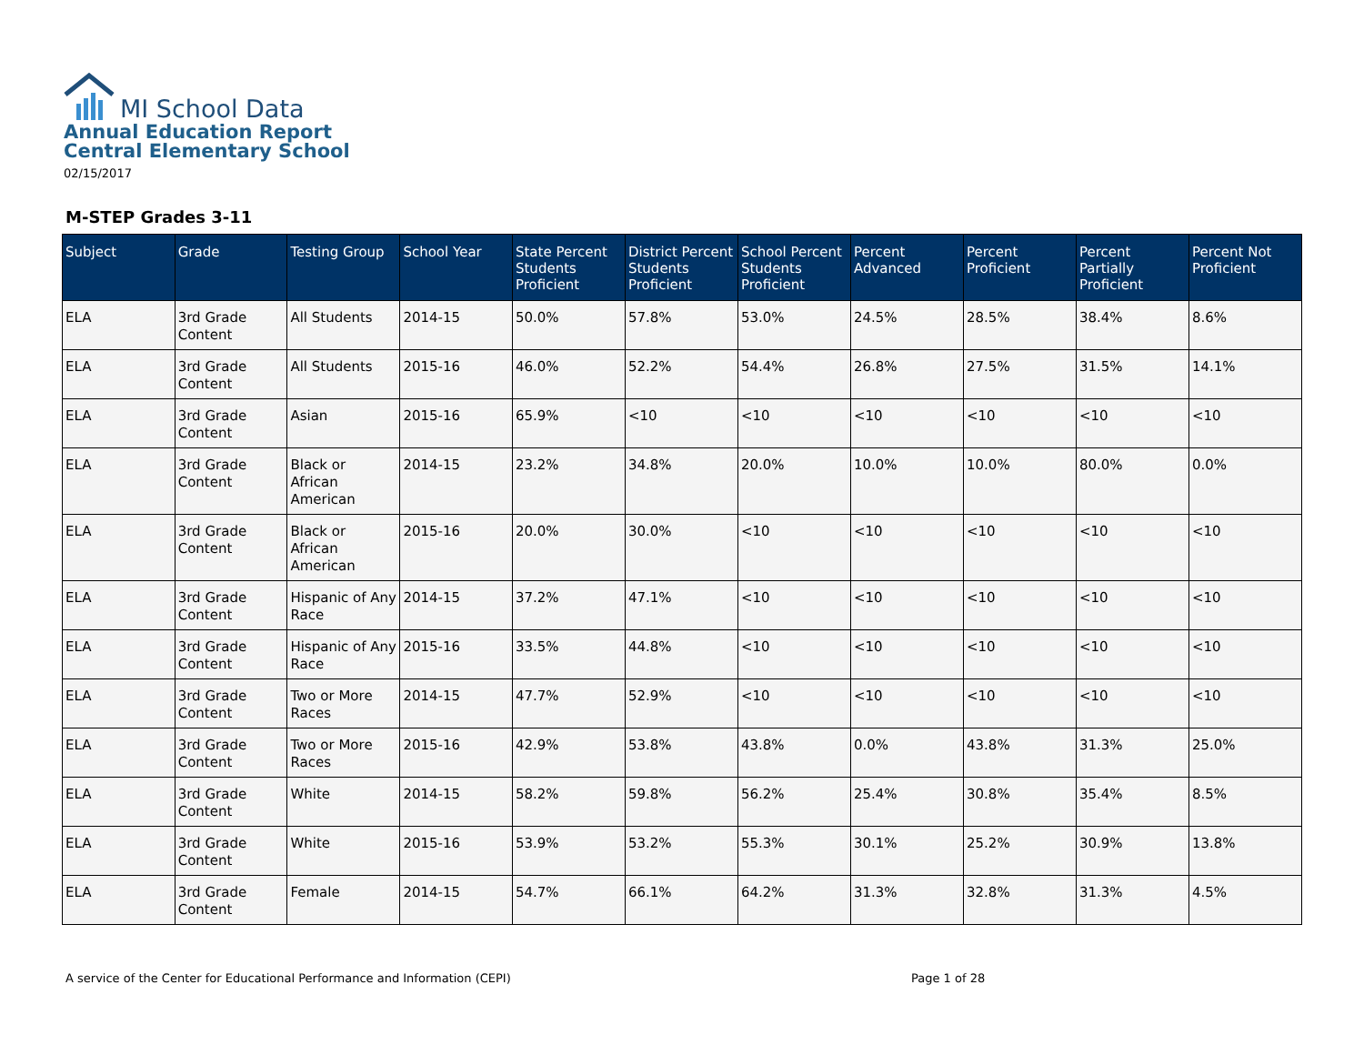MI School Data
Annual Education Report
Central Elementary School
02/15/2017
M-STEP Grades 3-11
| Subject | Grade | Testing Group | School Year | State Percent Students Proficient | District Percent Students Proficient | School Percent Students Proficient | Percent Advanced | Percent Proficient | Percent Partially Proficient | Percent Not Proficient |
| --- | --- | --- | --- | --- | --- | --- | --- | --- | --- | --- |
| ELA | 3rd Grade Content | All Students | 2014-15 | 50.0% | 57.8% | 53.0% | 24.5% | 28.5% | 38.4% | 8.6% |
| ELA | 3rd Grade Content | All Students | 2015-16 | 46.0% | 52.2% | 54.4% | 26.8% | 27.5% | 31.5% | 14.1% |
| ELA | 3rd Grade Content | Asian | 2015-16 | 65.9% | <10 | <10 | <10 | <10 | <10 | <10 |
| ELA | 3rd Grade Content | Black or African American | 2014-15 | 23.2% | 34.8% | 20.0% | 10.0% | 10.0% | 80.0% | 0.0% |
| ELA | 3rd Grade Content | Black or African American | 2015-16 | 20.0% | 30.0% | <10 | <10 | <10 | <10 | <10 |
| ELA | 3rd Grade Content | Hispanic of Any Race | 2014-15 | 37.2% | 47.1% | <10 | <10 | <10 | <10 | <10 |
| ELA | 3rd Grade Content | Hispanic of Any Race | 2015-16 | 33.5% | 44.8% | <10 | <10 | <10 | <10 | <10 |
| ELA | 3rd Grade Content | Two or More Races | 2014-15 | 47.7% | 52.9% | <10 | <10 | <10 | <10 | <10 |
| ELA | 3rd Grade Content | Two or More Races | 2015-16 | 42.9% | 53.8% | 43.8% | 0.0% | 43.8% | 31.3% | 25.0% |
| ELA | 3rd Grade Content | White | 2014-15 | 58.2% | 59.8% | 56.2% | 25.4% | 30.8% | 35.4% | 8.5% |
| ELA | 3rd Grade Content | White | 2015-16 | 53.9% | 53.2% | 55.3% | 30.1% | 25.2% | 30.9% | 13.8% |
| ELA | 3rd Grade Content | Female | 2014-15 | 54.7% | 66.1% | 64.2% | 31.3% | 32.8% | 31.3% | 4.5% |
A service of the Center for Educational Performance and Information (CEPI)
Page 1 of 28